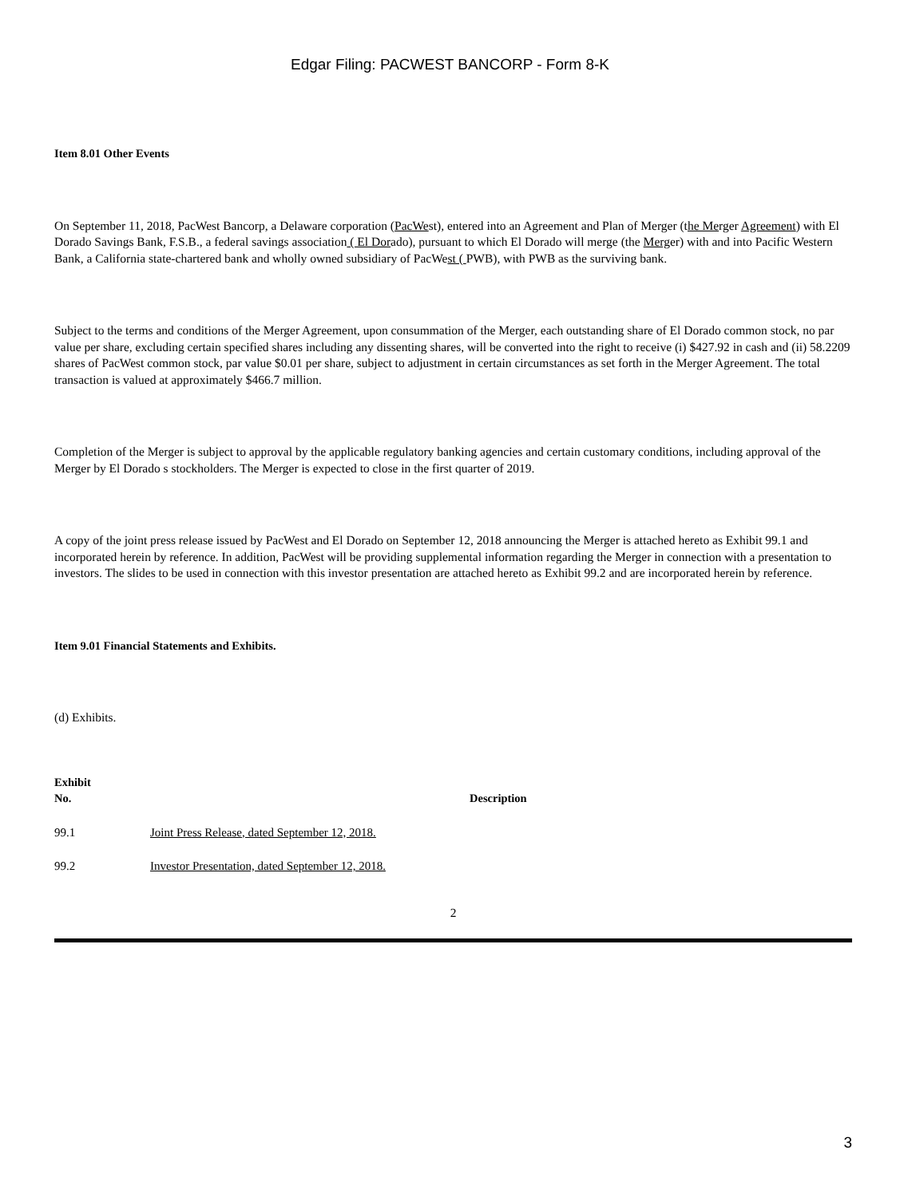Edgar Filing: PACWEST BANCORP - Form 8-K
Item 8.01 Other Events
On September 11, 2018, PacWest Bancorp, a Delaware corporation (PacWest), entered into an Agreement and Plan of Merger (the Merger Agreement) with El Dorado Savings Bank, F.S.B., a federal savings association ( El Dorado), pursuant to which El Dorado will merge (the Merger) with and into Pacific Western Bank, a California state-chartered bank and wholly owned subsidiary of PacWest ( PWB), with PWB as the surviving bank.
Subject to the terms and conditions of the Merger Agreement, upon consummation of the Merger, each outstanding share of El Dorado common stock, no par value per share, excluding certain specified shares including any dissenting shares, will be converted into the right to receive (i) $427.92 in cash and (ii) 58.2209 shares of PacWest common stock, par value $0.01 per share, subject to adjustment in certain circumstances as set forth in the Merger Agreement. The total transaction is valued at approximately $466.7 million.
Completion of the Merger is subject to approval by the applicable regulatory banking agencies and certain customary conditions, including approval of the Merger by El Dorado s stockholders. The Merger is expected to close in the first quarter of 2019.
A copy of the joint press release issued by PacWest and El Dorado on September 12, 2018 announcing the Merger is attached hereto as Exhibit 99.1 and incorporated herein by reference. In addition, PacWest will be providing supplemental information regarding the Merger in connection with a presentation to investors. The slides to be used in connection with this investor presentation are attached hereto as Exhibit 99.2 and are incorporated herein by reference.
Item 9.01 Financial Statements and Exhibits.
(d) Exhibits.
| Exhibit No. | Description |
| 99.1 | Joint Press Release, dated September 12, 2018. |
| 99.2 | Investor Presentation, dated September 12, 2018. |
2
3